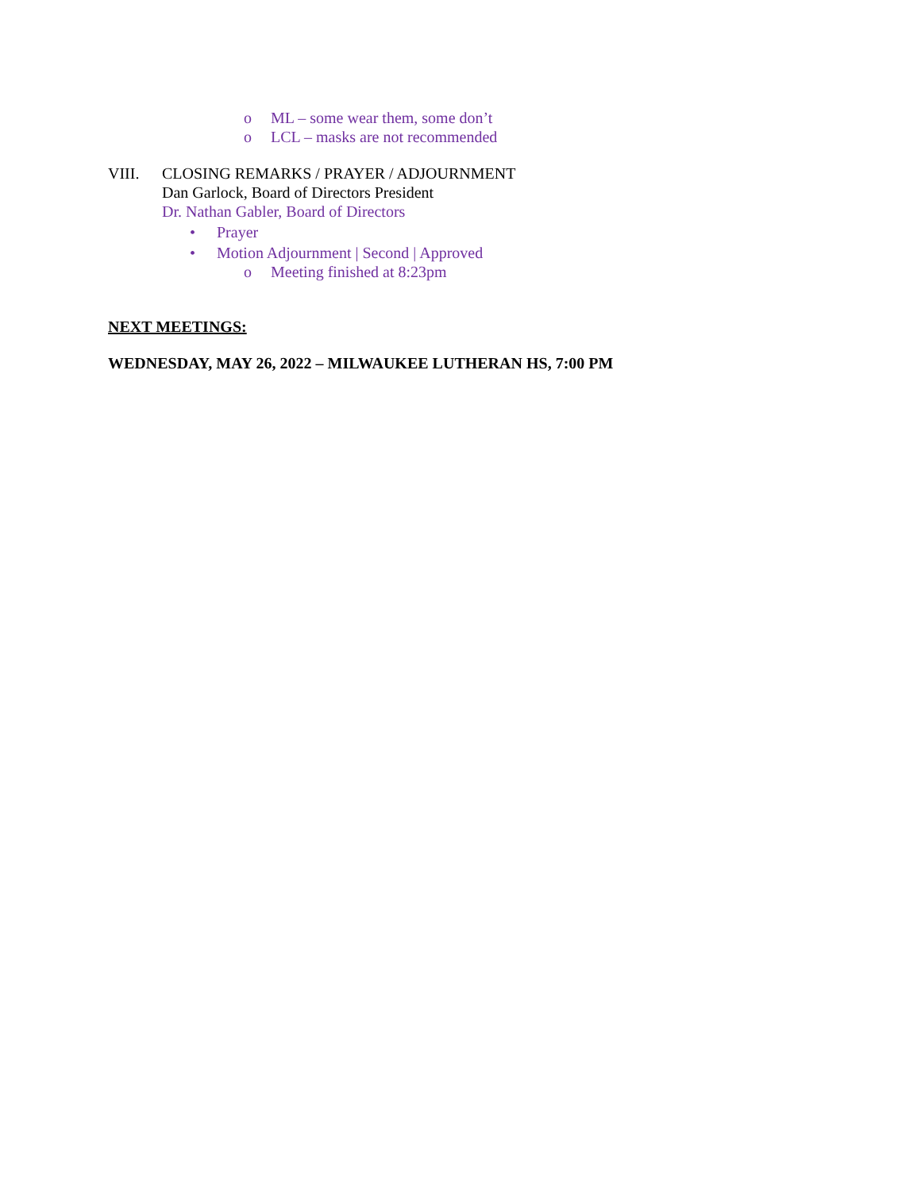o ML – some wear them, some don’t
o LCL – masks are not recommended
VIII. CLOSING REMARKS / PRAYER / ADJOURNMENT
Dan Garlock, Board of Directors President
Dr. Nathan Gabler, Board of Directors
• Prayer
• Motion Adjournment | Second | Approved
o Meeting finished at 8:23pm
NEXT MEETINGS:
WEDNESDAY, MAY 26, 2022 – MILWAUKEE LUTHERAN HS, 7:00 PM